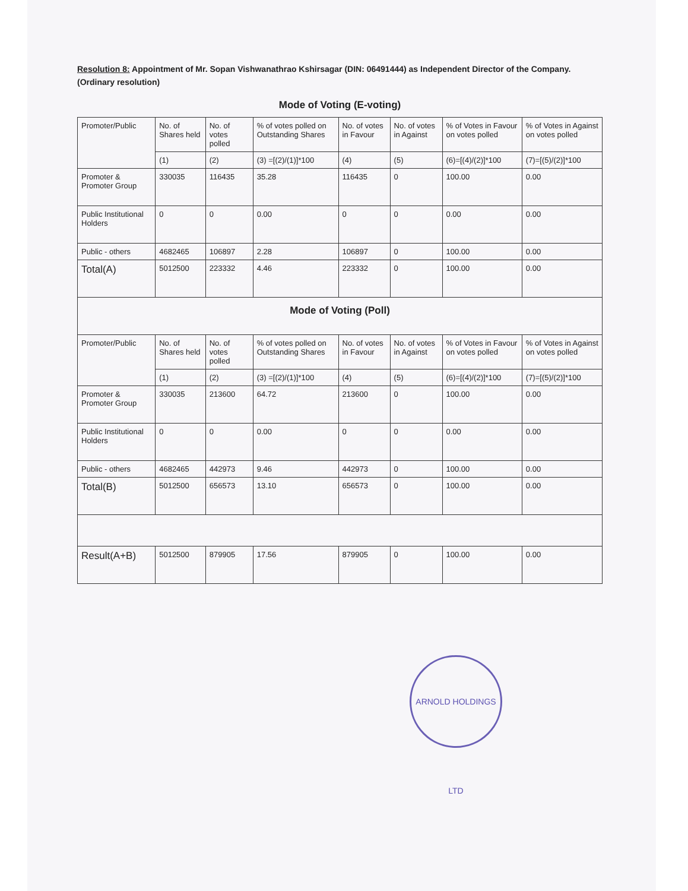Resolution 8: Appointment of Mr. Sopan Vishwanathrao Kshirsagar (DIN: 06491444) as Independent Director of the Company. (Ordinary resolution)
Mode of Voting (E-voting)
| Promoter/Public | No. of Shares held | No. of votes polled | % of votes polled on Outstanding Shares | No. of votes in Favour | No. of votes in Against | % of Votes in Favour on votes polled | % of Votes in Against on votes polled |
| --- | --- | --- | --- | --- | --- | --- | --- |
| | (1) | (2) | (3) =[(2)/(1)]*100 | (4) | (5) | (6)=[(4)/(2)]*100 | (7)=[(5)/(2)]*100 |
| Promoter & Promoter Group | 330035 | 116435 | 35.28 | 116435 | 0 | 100.00 | 0.00 |
| Public Institutional Holders | 0 | 0 | 0.00 | 0 | 0 | 0.00 | 0.00 |
| Public - others | 4682465 | 106897 | 2.28 | 106897 | 0 | 100.00 | 0.00 |
| Total(A) | 5012500 | 223332 | 4.46 | 223332 | 0 | 100.00 | 0.00 |
| Mode of Voting (Poll) | | | | | | | |
| Promoter/Public | No. of Shares held | No. of votes polled | % of votes polled on Outstanding Shares | No. of votes in Favour | No. of votes in Against | % of Votes in Favour on votes polled | % of Votes in Against on votes polled |
| | (1) | (2) | (3) =[(2)/(1)]*100 | (4) | (5) | (6)=[(4)/(2)]*100 | (7)=[(5)/(2)]*100 |
| Promoter & Promoter Group | 330035 | 213600 | 64.72 | 213600 | 0 | 100.00 | 0.00 |
| Public Institutional Holders | 0 | 0 | 0.00 | 0 | 0 | 0.00 | 0.00 |
| Public - others | 4682465 | 442973 | 9.46 | 442973 | 0 | 100.00 | 0.00 |
| Total(B) | 5012500 | 656573 | 13.10 | 656573 | 0 | 100.00 | 0.00 |
| Result(A+B) | 5012500 | 879905 | 17.56 | 879905 | 0 | 100.00 | 0.00 |
ARNOLD HOLDINGS LTD